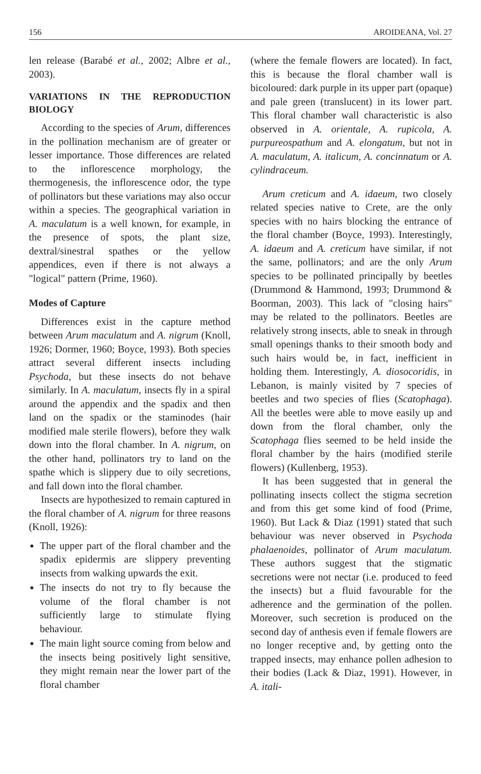156 AROIDEANA, Vol. 27
len release (Barabé et al., 2002; Albre et al., 2003).
VARIATIONS IN THE REPRODUCTION BIOLOGY
According to the species of Arum, differences in the pollination mechanism are of greater or lesser importance. Those differences are related to the inflorescence morphology, the thermogenesis, the inflorescence odor, the type of pollinators but these variations may also occur within a species. The geographical variation in A. maculatum is a well known, for example, in the presence of spots, the plant size, dextral/sinestral spathes or the yellow appendices, even if there is not always a "logical" pattern (Prime, 1960).
Modes of Capture
Differences exist in the capture method between Arum maculatum and A. nigrum (Knoll, 1926; Dormer, 1960; Boyce, 1993). Both species attract several different insects including Psychoda, but these insects do not behave similarly. In A. maculatum, insects fly in a spiral around the appendix and the spadix and then land on the spadix or the staminodes (hair modified male sterile flowers), before they walk down into the floral chamber. In A. nigrum, on the other hand, pollinators try to land on the spathe which is slippery due to oily secretions, and fall down into the floral chamber.
Insects are hypothesized to remain captured in the floral chamber of A. nigrum for three reasons (Knoll, 1926):
The upper part of the floral chamber and the spadix epidermis are slippery preventing insects from walking upwards the exit.
The insects do not try to fly because the volume of the floral chamber is not sufficiently large to stimulate flying behaviour.
The main light source coming from below and the insects being positively light sensitive, they might remain near the lower part of the floral chamber
(where the female flowers are located). In fact, this is because the floral chamber wall is bicoloured: dark purple in its upper part (opaque) and pale green (translucent) in its lower part. This floral chamber wall characteristic is also observed in A. orientale, A. rupicola, A. purpureospathum and A. elongatum, but not in A. maculatum, A. italicum, A. concinnatum or A. cylindraceum.
Arum creticum and A. idaeum, two closely related species native to Crete, are the only species with no hairs blocking the entrance of the floral chamber (Boyce, 1993). Interestingly, A. idaeum and A. creticum have similar, if not the same, pollinators; and are the only Arum species to be pollinated principally by beetles (Drummond & Hammond, 1993; Drummond & Boorman, 2003). This lack of "closing hairs" may be related to the pollinators. Beetles are relatively strong insects, able to sneak in through small openings thanks to their smooth body and such hairs would be, in fact, inefficient in holding them. Interestingly, A. diosocoridis, in Lebanon, is mainly visited by 7 species of beetles and two species of flies (Scatophaga). All the beetles were able to move easily up and down from the floral chamber, only the Scatophaga flies seemed to be held inside the floral chamber by the hairs (modified sterile flowers) (Kullenberg, 1953).
It has been suggested that in general the pollinating insects collect the stigma secretion and from this get some kind of food (Prime, 1960). But Lack & Diaz (1991) stated that such behaviour was never observed in Psychoda phalaenoides, pollinator of Arum maculatum. These authors suggest that the stigmatic secretions were not nectar (i.e. produced to feed the insects) but a fluid favourable for the adherence and the germination of the pollen. Moreover, such secretion is produced on the second day of anthesis even if female flowers are no longer receptive and, by getting onto the trapped insects, may enhance pollen adhesion to their bodies (Lack & Diaz, 1991). However, in A. itali-